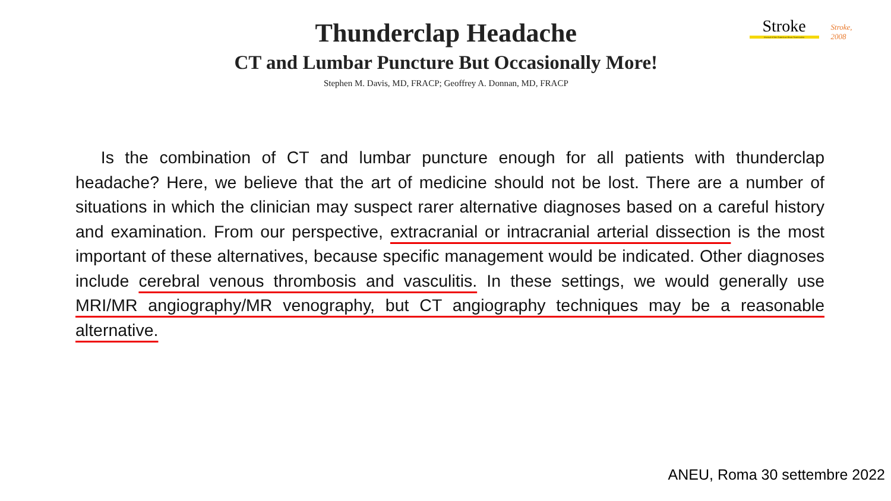Thunderclap Headache
CT and Lumbar Puncture But Occasionally More!
Stephen M. Davis, MD, FRACP; Geoffrey A. Donnan, MD, FRACP
Stroke
Journal of the American Heart Association
Stroke, 2008
  Is the combination of CT and lumbar puncture enough for all patients with thunderclap headache? Here, we believe that the art of medicine should not be lost. There are a number of situations in which the clinician may suspect rarer alternative diagnoses based on a careful history and examination. From our perspective, extracranial or intracranial arterial dissection is the most important of these alternatives, because specific management would be indicated. Other diagnoses include cerebral venous thrombosis and vasculitis. In these settings, we would generally use MRI/MR angiography/MR venography, but CT angiography techniques may be a reasonable alternative.
ANEU, Roma 30 settembre 2022